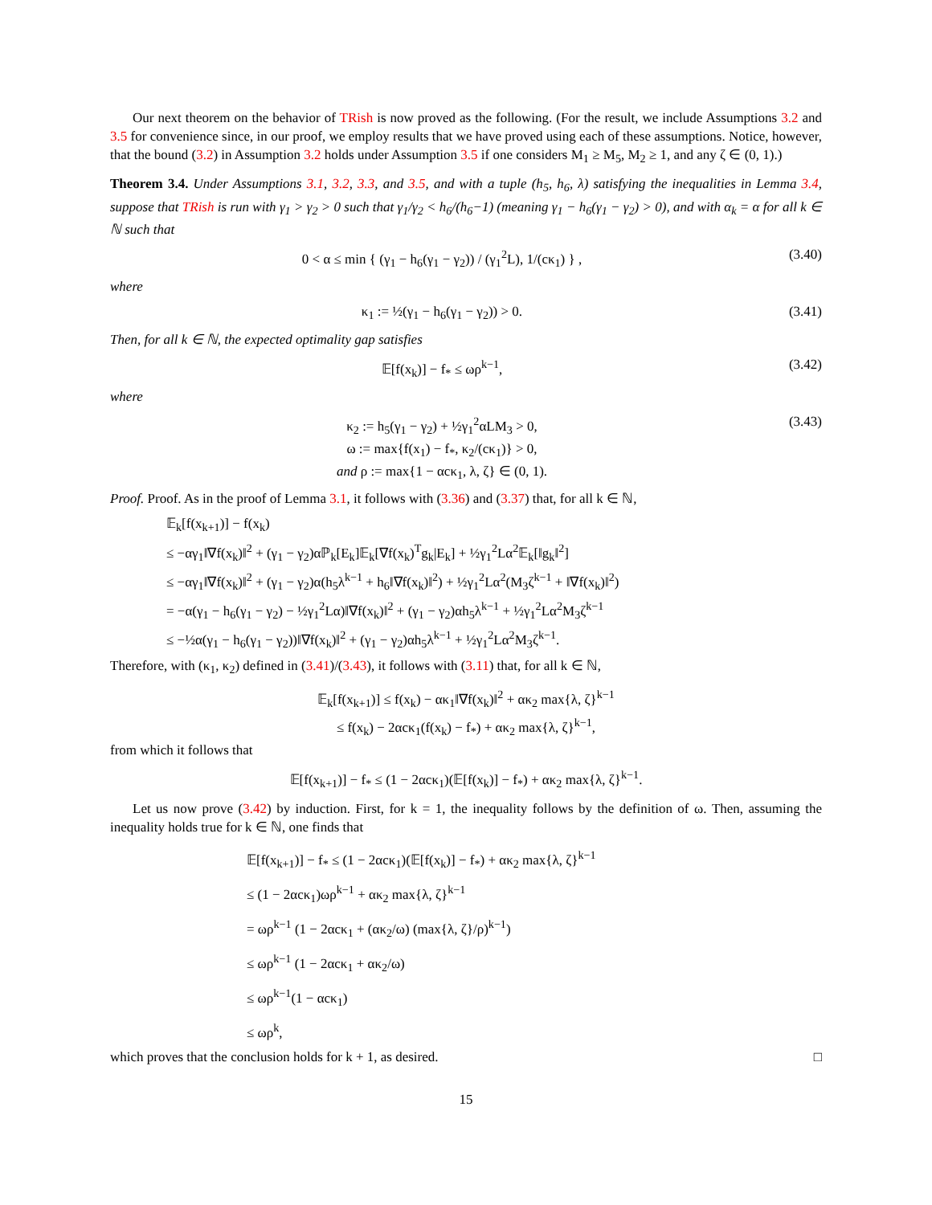Our next theorem on the behavior of TRish is now proved as the following. (For the result, we include Assumptions 3.2 and 3.5 for convenience since, in our proof, we employ results that we have proved using each of these assumptions. Notice, however, that the bound (3.2) in Assumption 3.2 holds under Assumption 3.5 if one considers M<sub>1</sub> ≥ M<sub>5</sub>, M<sub>2</sub> ≥ 1, and any ζ ∈ (0, 1).)
Theorem 3.4. Under Assumptions 3.1, 3.2, 3.3, and 3.5, and with a tuple (h<sub>5</sub>, h<sub>6</sub>, λ) satisfying the inequalities in Lemma 3.4, suppose that TRish is run with γ<sub>1</sub> > γ<sub>2</sub> > 0 such that γ<sub>1</sub>/γ<sub>2</sub> < h<sub>6</sub>/(h<sub>6</sub>−1) (meaning γ<sub>1</sub> − h<sub>6</sub>(γ<sub>1</sub> − γ<sub>2</sub>) > 0), and with α<sub>k</sub> = α for all k ∈ ℕ such that
0 < α ≤ min { (γ<sub>1</sub> − h<sub>6</sub>(γ<sub>1</sub> − γ<sub>2</sub>)) / (γ<sub>1</sub><sup>2</sup>L), 1/(cκ<sub>1</sub>) } , (3.40)
where
κ<sub>1</sub> := ½(γ<sub>1</sub> − h<sub>6</sub>(γ<sub>1</sub> − γ<sub>2</sub>)) > 0. (3.41)
Then, for all k ∈ ℕ, the expected optimality gap satisfies
𝔼[f(x<sub>k</sub>)] − f<sub>*</sub> ≤ ωρ<sup>k−1</sup>, (3.42)
where
κ<sub>2</sub> := h<sub>5</sub>(γ<sub>1</sub> − γ<sub>2</sub>) + ½γ<sub>1</sub><sup>2</sup>αLM<sub>3</sub> > 0,
ω := max{f(x<sub>1</sub>) − f<sub>*</sub>, κ<sub>2</sub>/(cκ<sub>1</sub>)} > 0,
and ρ := max{1 − αcκ<sub>1</sub>, λ, ζ} ∈ (0, 1). (3.43)
Proof. Proof. As in the proof of Lemma 3.1, it follows with (3.36) and (3.37) that, for all k ∈ ℕ,
𝔼<sub>k</sub>[f(x<sub>k+1</sub>)] − f(x<sub>k</sub>)
≤ −αγ<sub>1</sub>‖∇f(x<sub>k</sub>)‖<sup>2</sup> + (γ<sub>1</sub> − γ<sub>2</sub>)αℙ<sub>k</sub>[E<sub>k</sub>]𝔼<sub>k</sub>[∇f(x<sub>k</sub>)<sup>T</sup>g<sub>k</sub>|E<sub>k</sub>] + ½γ<sub>1</sub><sup>2</sup>Lα<sup>2</sup>𝔼<sub>k</sub>[‖g<sub>k</sub>‖<sup>2</sup>]
≤ −αγ<sub>1</sub>‖∇f(x<sub>k</sub>)‖<sup>2</sup> + (γ<sub>1</sub> − γ<sub>2</sub>)α(h<sub>5</sub>λ<sup>k−1</sup> + h<sub>6</sub>‖∇f(x<sub>k</sub>)‖<sup>2</sup>) + ½γ<sub>1</sub><sup>2</sup>Lα<sup>2</sup>(M<sub>3</sub>ζ<sup>k−1</sup> + ‖∇f(x<sub>k</sub>)‖<sup>2</sup>)
= −α(γ<sub>1</sub> − h<sub>6</sub>(γ<sub>1</sub> − γ<sub>2</sub>) − ½γ<sub>1</sub><sup>2</sup>Lα)‖∇f(x<sub>k</sub>)‖<sup>2</sup> + (γ<sub>1</sub> − γ<sub>2</sub>)αh<sub>5</sub>λ<sup>k−1</sup> + ½γ<sub>1</sub><sup>2</sup>Lα<sup>2</sup>M<sub>3</sub>ζ<sup>k−1</sup>
≤ −½α(γ<sub>1</sub> − h<sub>6</sub>(γ<sub>1</sub> − γ<sub>2</sub>))‖∇f(x<sub>k</sub>)‖<sup>2</sup> + (γ<sub>1</sub> − γ<sub>2</sub>)αh<sub>5</sub>λ<sup>k−1</sup> + ½γ<sub>1</sub><sup>2</sup>Lα<sup>2</sup>M<sub>3</sub>ζ<sup>k−1</sup>.
Therefore, with (κ<sub>1</sub>, κ<sub>2</sub>) defined in (3.41)/(3.43), it follows with (3.11) that, for all k ∈ ℕ,
𝔼<sub>k</sub>[f(x<sub>k+1</sub>)] ≤ f(x<sub>k</sub>) − ακ<sub>1</sub>‖∇f(x<sub>k</sub>)‖<sup>2</sup> + ακ<sub>2</sub> max{λ, ζ}<sup>k−1</sup>
≤ f(x<sub>k</sub>) − 2αcκ<sub>1</sub>(f(x<sub>k</sub>) − f<sub>*</sub>) + ακ<sub>2</sub> max{λ, ζ}<sup>k−1</sup>,
from which it follows that
𝔼[f(x<sub>k+1</sub>)] − f<sub>*</sub> ≤ (1 − 2αcκ<sub>1</sub>)(𝔼[f(x<sub>k</sub>)] − f<sub>*</sub>) + ακ<sub>2</sub> max{λ, ζ}<sup>k−1</sup>.
Let us now prove (3.42) by induction. First, for k = 1, the inequality follows by the definition of ω. Then, assuming the inequality holds true for k ∈ ℕ, one finds that
𝔼[f(x<sub>k+1</sub>)] − f<sub>*</sub> ≤ (1 − 2αcκ<sub>1</sub>)(𝔼[f(x<sub>k</sub>)] − f<sub>*</sub>) + ακ<sub>2</sub> max{λ, ζ}<sup>k−1</sup>
≤ (1 − 2αcκ<sub>1</sub>)ωρ<sup>k−1</sup> + ακ<sub>2</sub> max{λ, ζ}<sup>k−1</sup>
= ωρ<sup>k−1</sup> (1 − 2αcκ<sub>1</sub> + (ακ<sub>2</sub>/ω) (max{λ, ζ}/ρ)<sup>k−1</sup>)
≤ ωρ<sup>k−1</sup> (1 − 2αcκ<sub>1</sub> + ακ<sub>2</sub>/ω)
≤ ωρ<sup>k−1</sup>(1 − αcκ<sub>1</sub>)
≤ ωρ<sup>k</sup>,
which proves that the conclusion holds for k + 1, as desired. □
15